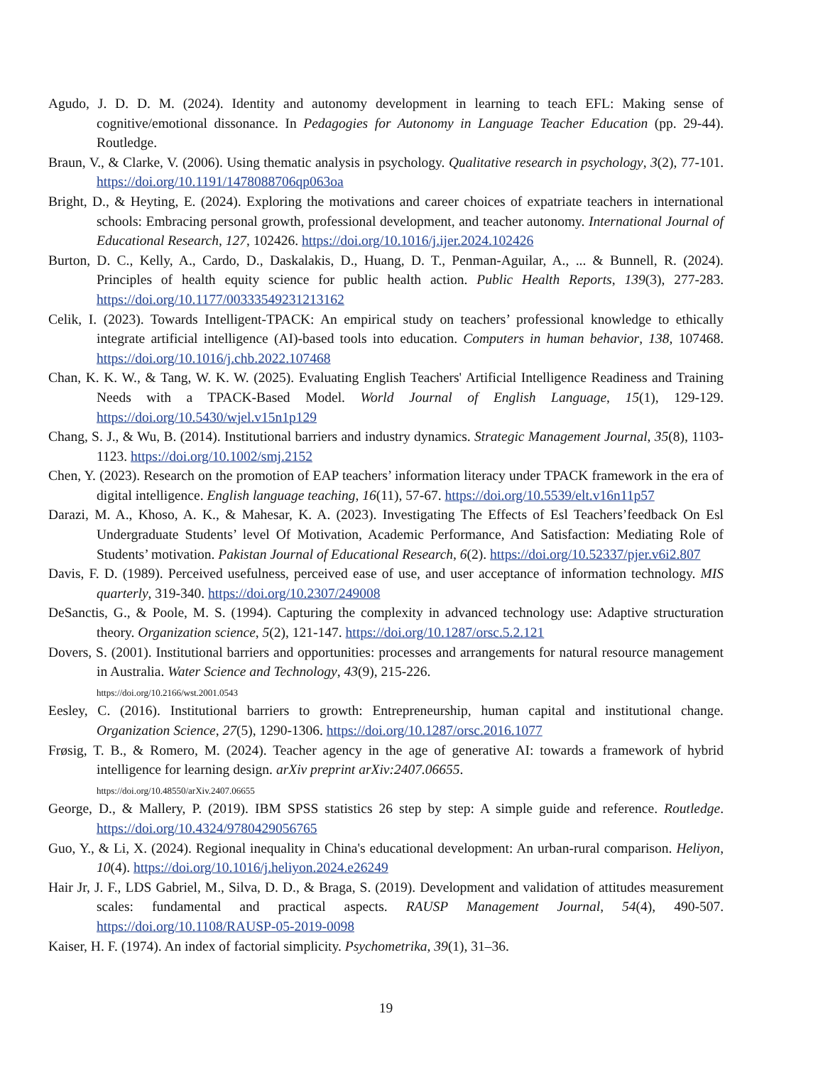Agudo, J. D. D. M. (2024). Identity and autonomy development in learning to teach EFL: Making sense of cognitive/emotional dissonance. In Pedagogies for Autonomy in Language Teacher Education (pp. 29-44). Routledge.
Braun, V., & Clarke, V. (2006). Using thematic analysis in psychology. Qualitative research in psychology, 3(2), 77-101. https://doi.org/10.1191/1478088706qp063oa
Bright, D., & Heyting, E. (2024). Exploring the motivations and career choices of expatriate teachers in international schools: Embracing personal growth, professional development, and teacher autonomy. International Journal of Educational Research, 127, 102426. https://doi.org/10.1016/j.ijer.2024.102426
Burton, D. C., Kelly, A., Cardo, D., Daskalakis, D., Huang, D. T., Penman-Aguilar, A., ... & Bunnell, R. (2024). Principles of health equity science for public health action. Public Health Reports, 139(3), 277-283. https://doi.org/10.1177/00333549231213162
Celik, I. (2023). Towards Intelligent-TPACK: An empirical study on teachers’ professional knowledge to ethically integrate artificial intelligence (AI)-based tools into education. Computers in human behavior, 138, 107468. https://doi.org/10.1016/j.chb.2022.107468
Chan, K. K. W., & Tang, W. K. W. (2025). Evaluating English Teachers' Artificial Intelligence Readiness and Training Needs with a TPACK-Based Model. World Journal of English Language, 15(1), 129-129. https://doi.org/10.5430/wjel.v15n1p129
Chang, S. J., & Wu, B. (2014). Institutional barriers and industry dynamics. Strategic Management Journal, 35(8), 1103-1123. https://doi.org/10.1002/smj.2152
Chen, Y. (2023). Research on the promotion of EAP teachers’ information literacy under TPACK framework in the era of digital intelligence. English language teaching, 16(11), 57-67. https://doi.org/10.5539/elt.v16n11p57
Darazi, M. A., Khoso, A. K., & Mahesar, K. A. (2023). Investigating The Effects of Esl Teachers’feedback On Esl Undergraduate Students’ level Of Motivation, Academic Performance, And Satisfaction: Mediating Role of Students’ motivation. Pakistan Journal of Educational Research, 6(2). https://doi.org/10.52337/pjer.v6i2.807
Davis, F. D. (1989). Perceived usefulness, perceived ease of use, and user acceptance of information technology. MIS quarterly, 319-340. https://doi.org/10.2307/249008
DeSanctis, G., & Poole, M. S. (1994). Capturing the complexity in advanced technology use: Adaptive structuration theory. Organization science, 5(2), 121-147. https://doi.org/10.1287/orsc.5.2.121
Dovers, S. (2001). Institutional barriers and opportunities: processes and arrangements for natural resource management in Australia. Water Science and Technology, 43(9), 215-226.
https://doi.org/10.2166/wst.2001.0543
Eesley, C. (2016). Institutional barriers to growth: Entrepreneurship, human capital and institutional change. Organization Science, 27(5), 1290-1306. https://doi.org/10.1287/orsc.2016.1077
Frøsig, T. B., & Romero, M. (2024). Teacher agency in the age of generative AI: towards a framework of hybrid intelligence for learning design. arXiv preprint arXiv:2407.06655.
https://doi.org/10.48550/arXiv.2407.06655
George, D., & Mallery, P. (2019). IBM SPSS statistics 26 step by step: A simple guide and reference. Routledge. https://doi.org/10.4324/9780429056765
Guo, Y., & Li, X. (2024). Regional inequality in China's educational development: An urban-rural comparison. Heliyon, 10(4). https://doi.org/10.1016/j.heliyon.2024.e26249
Hair Jr, J. F., LDS Gabriel, M., Silva, D. D., & Braga, S. (2019). Development and validation of attitudes measurement scales: fundamental and practical aspects. RAUSP Management Journal, 54(4), 490-507. https://doi.org/10.1108/RAUSP-05-2019-0098
Kaiser, H. F. (1974). An index of factorial simplicity. Psychometrika, 39(1), 31–36.
19